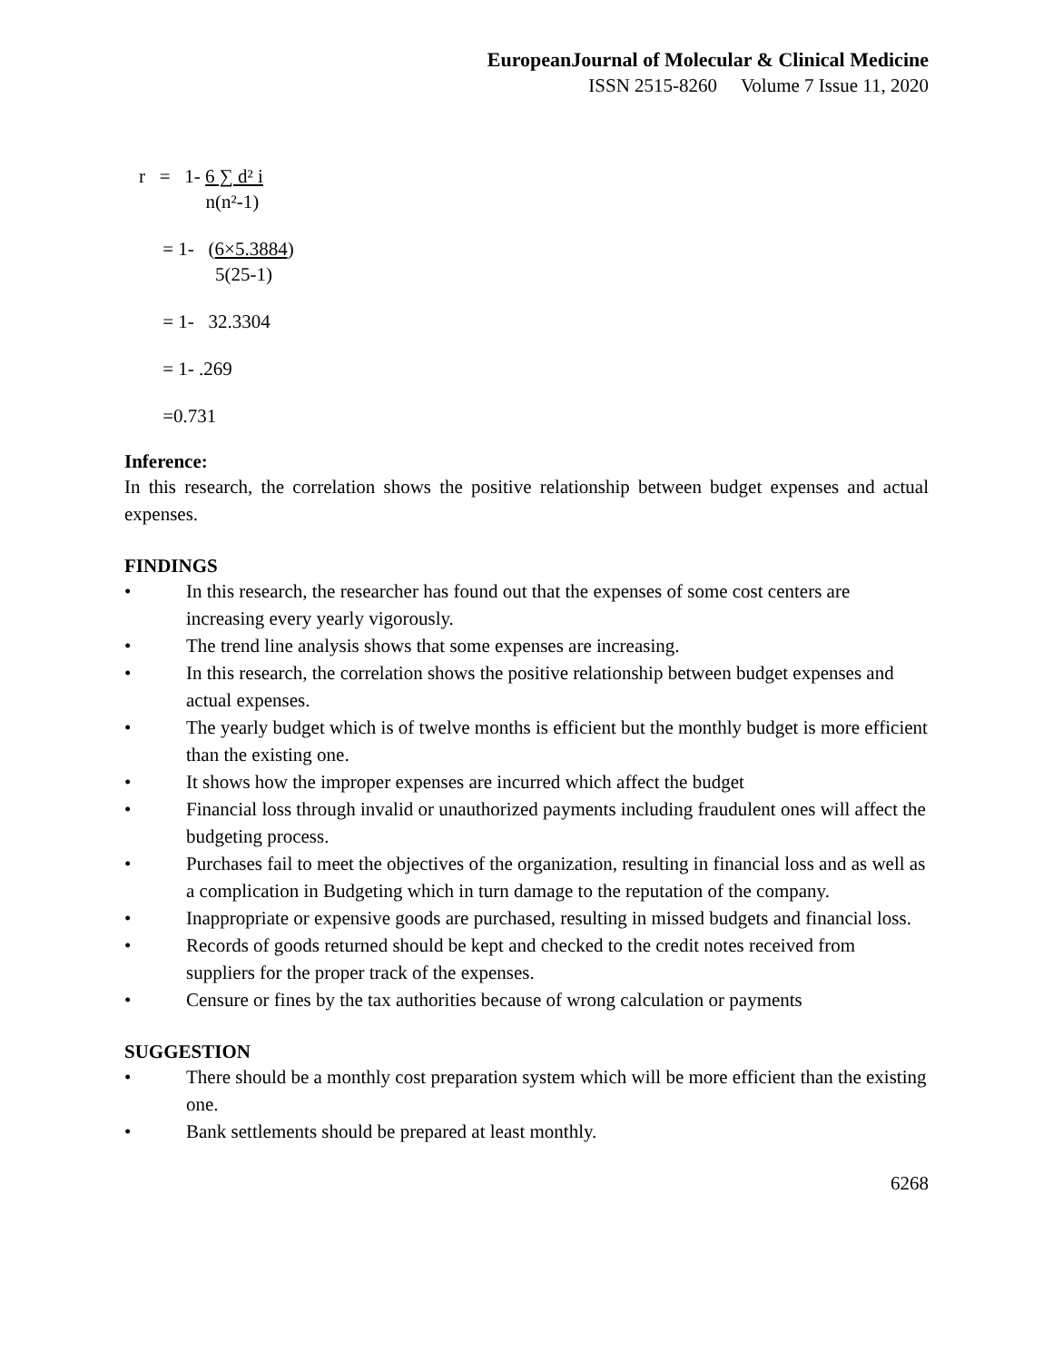EuropeanJournal of Molecular & Clinical Medicine
ISSN 2515-8260 Volume 7 Issue 11, 2020
r = 1- 6 ∑ d² i
n(n²-1)
= 1- (6×5.3884)
5(25-1)
= 1- 32.3304
= 1- .269
=0.731
Inference:
In this research, the correlation shows the positive relationship between budget expenses and actual expenses.
FINDINGS
• In this research, the researcher has found out that the expenses of some cost centers are increasing every yearly vigorously.
• The trend line analysis shows that some expenses are increasing.
• In this research, the correlation shows the positive relationship between budget expenses and actual expenses.
• The yearly budget which is of twelve months is efficient but the monthly budget is more efficient than the existing one.
• It shows how the improper expenses are incurred which affect the budget
• Financial loss through invalid or unauthorized payments including fraudulent ones will affect the budgeting process.
• Purchases fail to meet the objectives of the organization, resulting in financial loss and as well as a complication in Budgeting which in turn damage to the reputation of the company.
• Inappropriate or expensive goods are purchased, resulting in missed budgets and financial loss.
• Records of goods returned should be kept and checked to the credit notes received from suppliers for the proper track of the expenses.
• Censure or fines by the tax authorities because of wrong calculation or payments
SUGGESTION
• There should be a monthly cost preparation system which will be more efficient than the existing one.
• Bank settlements should be prepared at least monthly.
6268